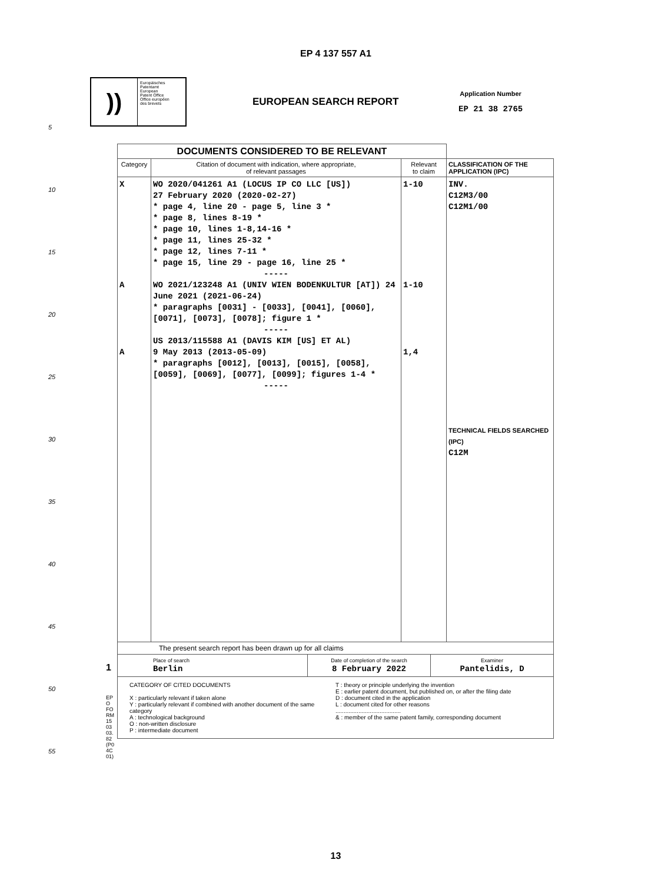EP 4 137 557 A1
))
Europäisches
Patentamt
European
Patent Office
Office européen
des brevets
EUROPEAN SEARCH REPORT
Application Number
EP 21 38 2765
| DOCUMENTS CONSIDERED TO BE RELEVANT | | | |
| --- | --- | --- | --- |
| Category | Citation of document with indication, where appropriate, of relevant passages | Relevant to claim | CLASSIFICATION OF THE APPLICATION (IPC) |
| X A A | WO 2020/041261 A1 (LOCUS IP CO LLC [US]) 27 February 2020 (2020-02-27) * page 4, line 20 - page 5, line 3 * * page 8, lines 8-19 * * page 10, lines 1-8,14-16 * * page 11, lines 25-32 * * page 12, lines 7-11 * * page 15, line 29 - page 16, line 25 * ----- WO 2021/123248 A1 (UNIV WIEN BODENKULTUR [AT]) 24 June 2021 (2021-06-24) * paragraphs [0031] - [0033], [0041], [0060], [0071], [0073], [0078]; figure 1 * ----- US 2013/115588 A1 (DAVIS KIM [US] ET AL) 9 May 2013 (2013-05-09) * paragraphs [0012], [0013], [0015], [0058], [0059], [0069], [0077], [0099]; figures 1-4 * ----- | 1-10 1-10 1,4 | INV. C12M3/00 C12M1/00 TECHNICAL FIELDS SEARCHED (IPC) C12M |
| The present search report has been drawn up for all claims | | | |
| Place of search Berlin Date of completion of the search 8 February 2022 Examiner Pantelidis, D | | | |
| CATEGORY OF CITED DOCUMENTS X : particularly relevant if taken alone Y : particularly relevant if combined with another document of the same category A : technological background O : non-written disclosure P : intermediate document T : theory or principle underlying the invention E : earlier patent document, but published on, or after the filing date D : document cited in the application L : document cited for other reasons ........................................ & : member of the same patent family, corresponding document | | | |
5
10
15
20
25
30
35
40
45
50
55
1
EPO FORM 1503 03.82 (P04C01)
13